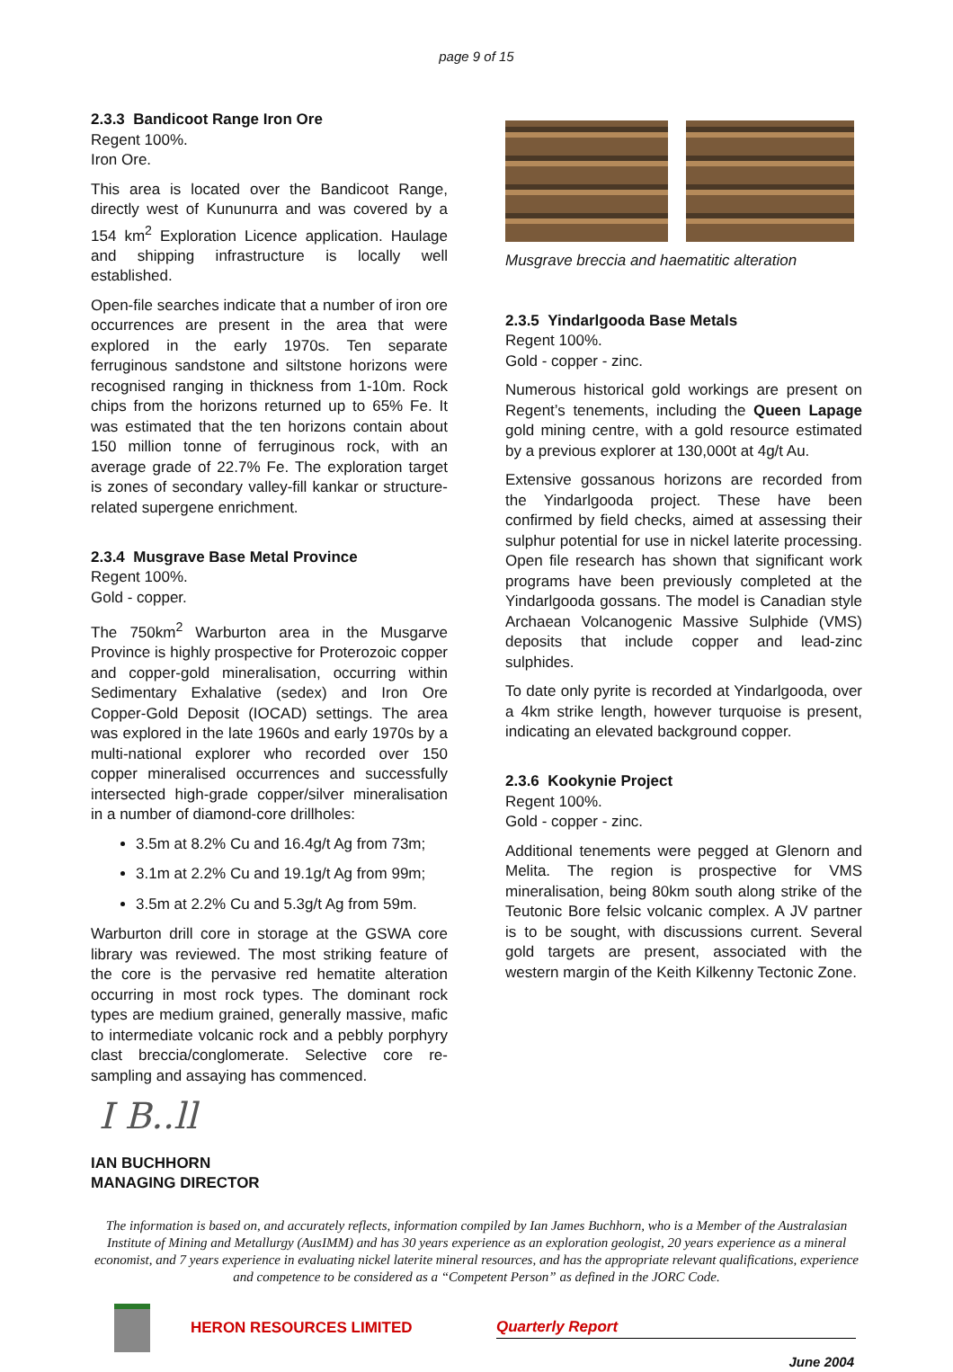page 9 of 15
2.3.3 Bandicoot Range Iron Ore
Regent 100%.
Iron Ore.
This area is located over the Bandicoot Range, directly west of Kununurra and was covered by a 154 km<sup>2</sup> Exploration Licence application. Haulage and shipping infrastructure is locally well established.
Open-file searches indicate that a number of iron ore occurrences are present in the area that were explored in the early 1970s. Ten separate ferruginous sandstone and siltstone horizons were recognised ranging in thickness from 1-10m. Rock chips from the horizons returned up to 65% Fe. It was estimated that the ten horizons contain about 150 million tonne of ferruginous rock, with an average grade of 22.7% Fe. The exploration target is zones of secondary valley-fill kankar or structure-related supergene enrichment.
2.3.4 Musgrave Base Metal Province
Regent 100%.
Gold - copper.
The 750km<sup>2</sup> Warburton area in the Musgarve Province is highly prospective for Proterozoic copper and copper-gold mineralisation, occurring within Sedimentary Exhalative (sedex) and Iron Ore Copper-Gold Deposit (IOCAD) settings. The area was explored in the late 1960s and early 1970s by a multi-national explorer who recorded over 150 copper mineralised occurrences and successfully intersected high-grade copper/silver mineralisation in a number of diamond-core drillholes:
3.5m at 8.2% Cu and 16.4g/t Ag from 73m;
3.1m at 2.2% Cu and 19.1g/t Ag from 99m;
3.5m at 2.2% Cu and 5.3g/t Ag from 59m.
Warburton drill core in storage at the GSWA core library was reviewed. The most striking feature of the core is the pervasive red hematite alteration occurring in most rock types. The dominant rock types are medium grained, generally massive, mafic to intermediate volcanic rock and a pebbly porphyry clast breccia/conglomerate. Selective core re-sampling and assaying has commenced.
Musgrave breccia and haematitic alteration
2.3.5 Yindarlgooda Base Metals
Regent 100%.
Gold - copper - zinc.
Numerous historical gold workings are present on Regent’s tenements, including the Queen Lapage gold mining centre, with a gold resource estimated by a previous explorer at 130,000t at 4g/t Au.
Extensive gossanous horizons are recorded from the Yindarlgooda project. These have been confirmed by field checks, aimed at assessing their sulphur potential for use in nickel laterite processing. Open file research has shown that significant work programs have been previously completed at the Yindarlgooda gossans. The model is Canadian style Archaean Volcanogenic Massive Sulphide (VMS) deposits that include copper and lead-zinc sulphides.
To date only pyrite is recorded at Yindarlgooda, over a 4km strike length, however turquoise is present, indicating an elevated background copper.
2.3.6 Kookynie Project
Regent 100%.
Gold - copper - zinc.
Additional tenements were pegged at Glenorn and Melita. The region is prospective for VMS mineralisation, being 80km south along strike of the Teutonic Bore felsic volcanic complex. A JV partner is to be sought, with discussions current. Several gold targets are present, associated with the western margin of the Keith Kilkenny Tectonic Zone.
I B..ll
IAN BUCHHORN
MANAGING DIRECTOR
The information is based on, and accurately reflects, information compiled by Ian James Buchhorn, who is a Member of the Australasian Institute of Mining and Metallurgy (AusIMM) and has 30 years experience as an exploration geologist, 20 years experience as a mineral economist, and 7 years experience in evaluating nickel laterite mineral resources, and has the appropriate relevant qualifications, experience and competence to be considered as a “Competent Person” as defined in the JORC Code.
HERON RESOURCES LIMITED Quarterly Report
June 2004